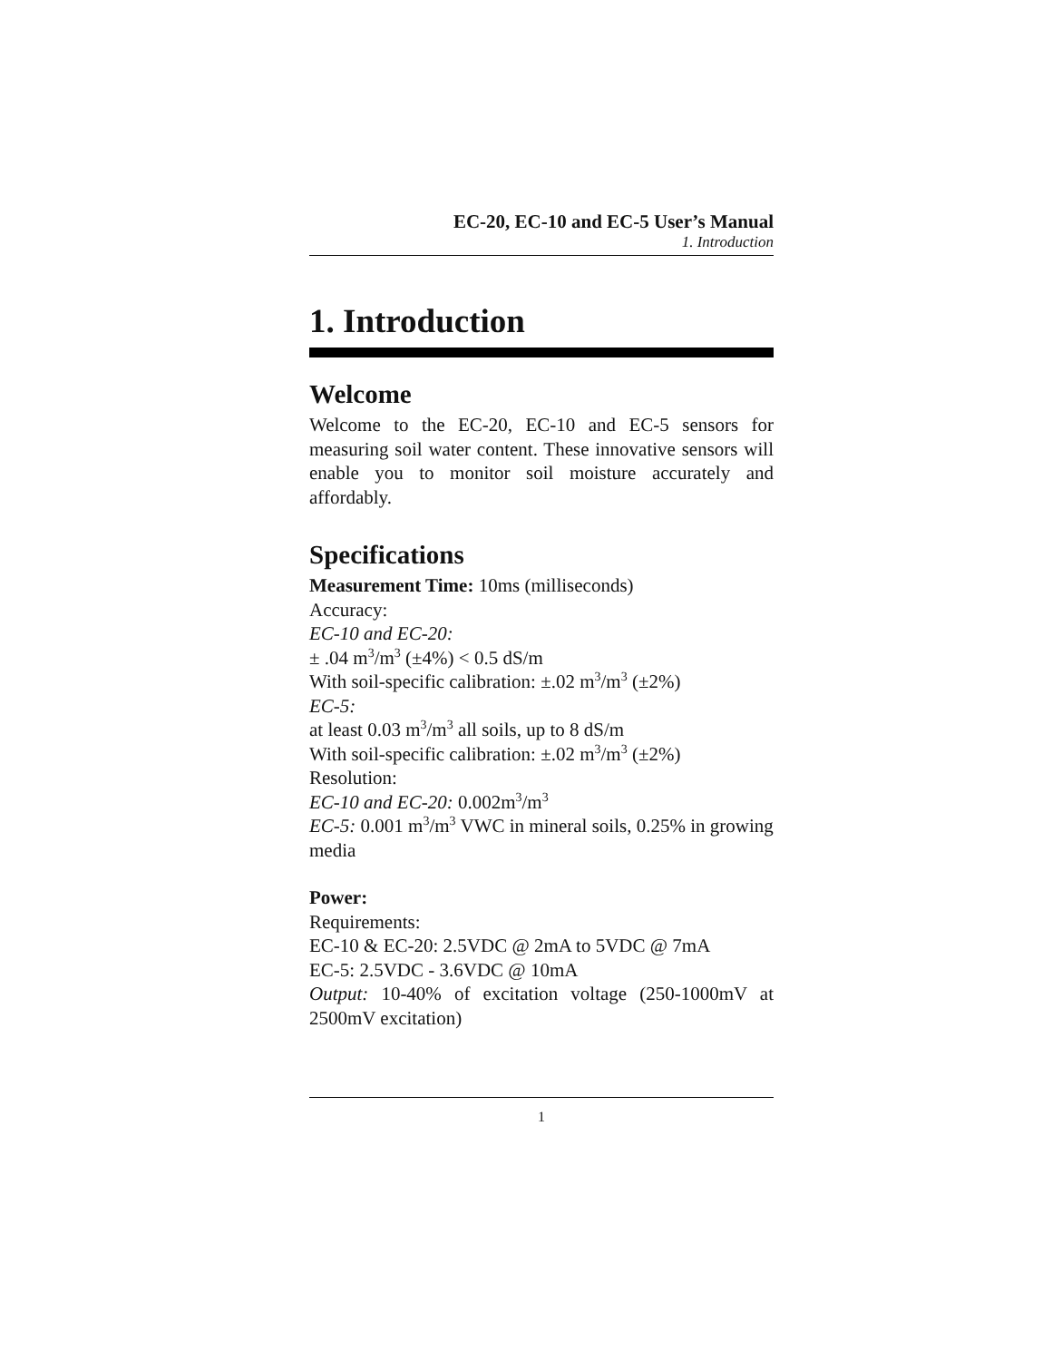EC-20, EC-10 and EC-5 User’s Manual
1. Introduction
1. Introduction
Welcome
Welcome to the EC-20, EC-10 and EC-5 sensors for measuring soil water content. These innovative sensors will enable you to monitor soil moisture accurately and affordably.
Specifications
Measurement Time: 10ms (milliseconds)
Accuracy:
EC-10 and EC-20:
± .04 m<sup>3</sup>/m<sup>3</sup> (±4%) < 0.5 dS/m
With soil-specific calibration: ±.02 m<sup>3</sup>/m<sup>3</sup> (±2%)
EC-5:
at least 0.03 m<sup>3</sup>/m<sup>3</sup> all soils, up to 8 dS/m
With soil-specific calibration: ±.02 m<sup>3</sup>/m<sup>3</sup> (±2%)
Resolution:
EC-10 and EC-20: 0.002m<sup>3</sup>/m<sup>3</sup>
EC-5: 0.001 m<sup>3</sup>/m<sup>3</sup> VWC in mineral soils, 0.25% in growing media
Power:
Requirements:
EC-10 & EC-20: 2.5VDC @ 2mA to 5VDC @ 7mA
EC-5: 2.5VDC - 3.6VDC @ 10mA
Output: 10-40% of excitation voltage (250-1000mV at 2500mV excitation)
1